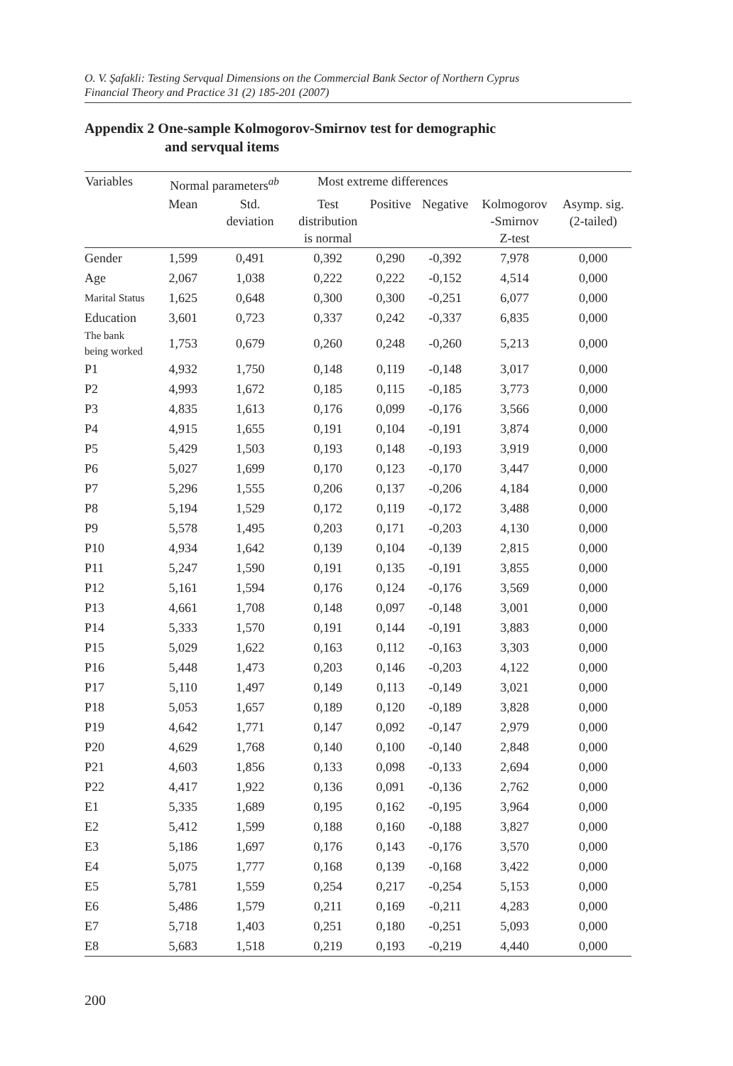O. V. Şafakli: Testing Servqual Dimensions on the Commercial Bank Sector of Northern Cyprus
Financial Theory and Practice 31 (2) 185-201 (2007)
Appendix 2 One-sample Kolmogorov-Smirnov test for demographic
and servqual items
| Variables | Normal parameters<sup>ab</sup> | | Most extreme differences | | | | |
| --- | --- | --- | --- | --- | --- | --- | --- |
| | Mean | Std. deviation | Test distribution is normal | Positive | Negative | Kolmogorov -Smirnov Z-test | Asymp. sig. (2-tailed) |
| Gender | 1,599 | 0,491 | 0,392 | 0,290 | -0,392 | 7,978 | 0,000 |
| Age | 2,067 | 1,038 | 0,222 | 0,222 | -0,152 | 4,514 | 0,000 |
| Marital Status | 1,625 | 0,648 | 0,300 | 0,300 | -0,251 | 6,077 | 0,000 |
| Education | 3,601 | 0,723 | 0,337 | 0,242 | -0,337 | 6,835 | 0,000 |
| The bank being worked | 1,753 | 0,679 | 0,260 | 0,248 | -0,260 | 5,213 | 0,000 |
| P1 | 4,932 | 1,750 | 0,148 | 0,119 | -0,148 | 3,017 | 0,000 |
| P2 | 4,993 | 1,672 | 0,185 | 0,115 | -0,185 | 3,773 | 0,000 |
| P3 | 4,835 | 1,613 | 0,176 | 0,099 | -0,176 | 3,566 | 0,000 |
| P4 | 4,915 | 1,655 | 0,191 | 0,104 | -0,191 | 3,874 | 0,000 |
| P5 | 5,429 | 1,503 | 0,193 | 0,148 | -0,193 | 3,919 | 0,000 |
| P6 | 5,027 | 1,699 | 0,170 | 0,123 | -0,170 | 3,447 | 0,000 |
| P7 | 5,296 | 1,555 | 0,206 | 0,137 | -0,206 | 4,184 | 0,000 |
| P8 | 5,194 | 1,529 | 0,172 | 0,119 | -0,172 | 3,488 | 0,000 |
| P9 | 5,578 | 1,495 | 0,203 | 0,171 | -0,203 | 4,130 | 0,000 |
| P10 | 4,934 | 1,642 | 0,139 | 0,104 | -0,139 | 2,815 | 0,000 |
| P11 | 5,247 | 1,590 | 0,191 | 0,135 | -0,191 | 3,855 | 0,000 |
| P12 | 5,161 | 1,594 | 0,176 | 0,124 | -0,176 | 3,569 | 0,000 |
| P13 | 4,661 | 1,708 | 0,148 | 0,097 | -0,148 | 3,001 | 0,000 |
| P14 | 5,333 | 1,570 | 0,191 | 0,144 | -0,191 | 3,883 | 0,000 |
| P15 | 5,029 | 1,622 | 0,163 | 0,112 | -0,163 | 3,303 | 0,000 |
| P16 | 5,448 | 1,473 | 0,203 | 0,146 | -0,203 | 4,122 | 0,000 |
| P17 | 5,110 | 1,497 | 0,149 | 0,113 | -0,149 | 3,021 | 0,000 |
| P18 | 5,053 | 1,657 | 0,189 | 0,120 | -0,189 | 3,828 | 0,000 |
| P19 | 4,642 | 1,771 | 0,147 | 0,092 | -0,147 | 2,979 | 0,000 |
| P20 | 4,629 | 1,768 | 0,140 | 0,100 | -0,140 | 2,848 | 0,000 |
| P21 | 4,603 | 1,856 | 0,133 | 0,098 | -0,133 | 2,694 | 0,000 |
| P22 | 4,417 | 1,922 | 0,136 | 0,091 | -0,136 | 2,762 | 0,000 |
| E1 | 5,335 | 1,689 | 0,195 | 0,162 | -0,195 | 3,964 | 0,000 |
| E2 | 5,412 | 1,599 | 0,188 | 0,160 | -0,188 | 3,827 | 0,000 |
| E3 | 5,186 | 1,697 | 0,176 | 0,143 | -0,176 | 3,570 | 0,000 |
| E4 | 5,075 | 1,777 | 0,168 | 0,139 | -0,168 | 3,422 | 0,000 |
| E5 | 5,781 | 1,559 | 0,254 | 0,217 | -0,254 | 5,153 | 0,000 |
| E6 | 5,486 | 1,579 | 0,211 | 0,169 | -0,211 | 4,283 | 0,000 |
| E7 | 5,718 | 1,403 | 0,251 | 0,180 | -0,251 | 5,093 | 0,000 |
| E8 | 5,683 | 1,518 | 0,219 | 0,193 | -0,219 | 4,440 | 0,000 |
200